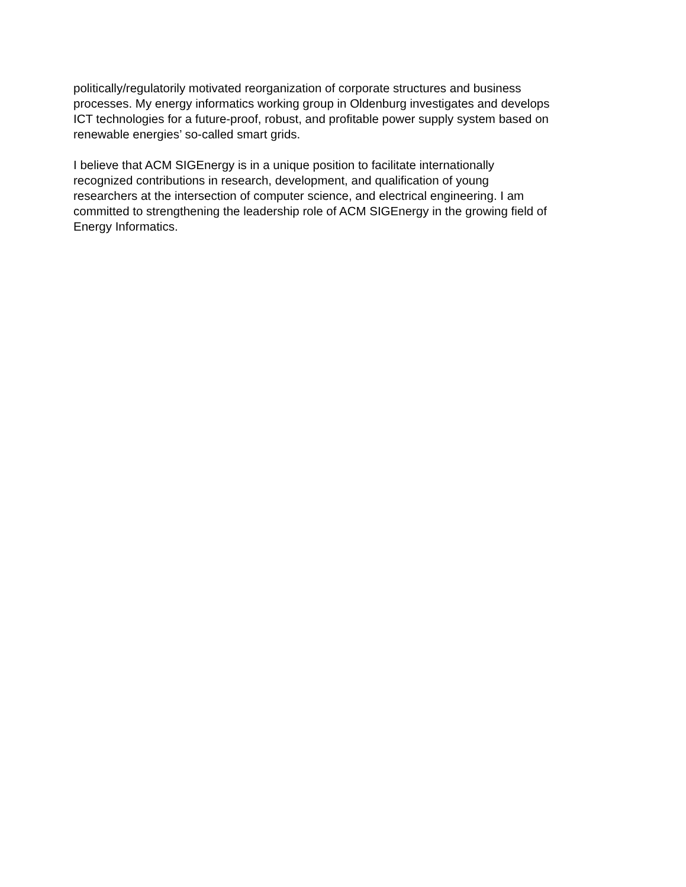politically/regulatorily motivated reorganization of corporate structures and business
processes. My energy informatics working group in Oldenburg investigates and develops
ICT technologies for a future-proof, robust, and profitable power supply system based on
renewable energies’ so-called smart grids.
I believe that ACM SIGEnergy is in a unique position to facilitate internationally
recognized contributions in research, development, and qualification of young
researchers at the intersection of computer science, and electrical engineering. I am
committed to strengthening the leadership role of ACM SIGEnergy in the growing field of
Energy Informatics.